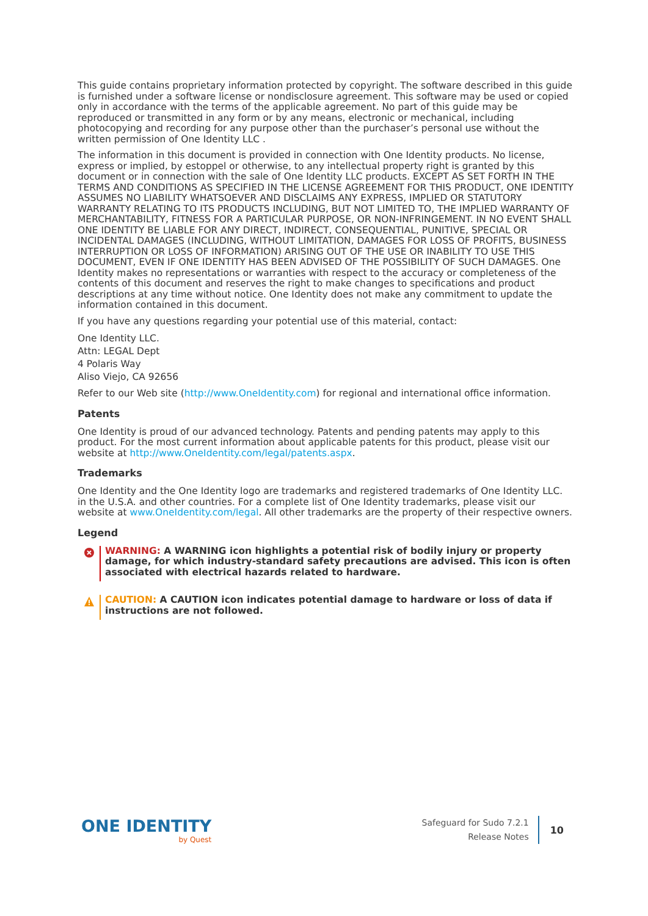This guide contains proprietary information protected by copyright. The software described in this guide is furnished under a software license or nondisclosure agreement. This software may be used or copied only in accordance with the terms of the applicable agreement. No part of this guide may be reproduced or transmitted in any form or by any means, electronic or mechanical, including photocopying and recording for any purpose other than the purchaser’s personal use without the written permission of One Identity LLC .
The information in this document is provided in connection with One Identity products. No license, express or implied, by estoppel or otherwise, to any intellectual property right is granted by this document or in connection with the sale of One Identity LLC products. EXCEPT AS SET FORTH IN THE TERMS AND CONDITIONS AS SPECIFIED IN THE LICENSE AGREEMENT FOR THIS PRODUCT, ONE IDENTITY ASSUMES NO LIABILITY WHATSOEVER AND DISCLAIMS ANY EXPRESS, IMPLIED OR STATUTORY WARRANTY RELATING TO ITS PRODUCTS INCLUDING, BUT NOT LIMITED TO, THE IMPLIED WARRANTY OF MERCHANTABILITY, FITNESS FOR A PARTICULAR PURPOSE, OR NON-INFRINGEMENT. IN NO EVENT SHALL ONE IDENTITY BE LIABLE FOR ANY DIRECT, INDIRECT, CONSEQUENTIAL, PUNITIVE, SPECIAL OR INCIDENTAL DAMAGES (INCLUDING, WITHOUT LIMITATION, DAMAGES FOR LOSS OF PROFITS, BUSINESS INTERRUPTION OR LOSS OF INFORMATION) ARISING OUT OF THE USE OR INABILITY TO USE THIS DOCUMENT, EVEN IF ONE IDENTITY HAS BEEN ADVISED OF THE POSSIBILITY OF SUCH DAMAGES. One Identity makes no representations or warranties with respect to the accuracy or completeness of the contents of this document and reserves the right to make changes to specifications and product descriptions at any time without notice. One Identity does not make any commitment to update the information contained in this document.
If you have any questions regarding your potential use of this material, contact:
One Identity LLC.
Attn: LEGAL Dept
4 Polaris Way
Aliso Viejo, CA 92656
Refer to our Web site (http://www.OneIdentity.com) for regional and international office information.
Patents
One Identity is proud of our advanced technology. Patents and pending patents may apply to this product. For the most current information about applicable patents for this product, please visit our website at http://www.OneIdentity.com/legal/patents.aspx.
Trademarks
One Identity and the One Identity logo are trademarks and registered trademarks of One Identity LLC. in the U.S.A. and other countries. For a complete list of One Identity trademarks, please visit our website at www.OneIdentity.com/legal. All other trademarks are the property of their respective owners.
Legend
WARNING: A WARNING icon highlights a potential risk of bodily injury or property damage, for which industry-standard safety precautions are advised. This icon is often associated with electrical hazards related to hardware.
CAUTION: A CAUTION icon indicates potential damage to hardware or loss of data if instructions are not followed.
ONE IDENTITY
by Quest
Safeguard for Sudo 7.2.1
Release Notes
10